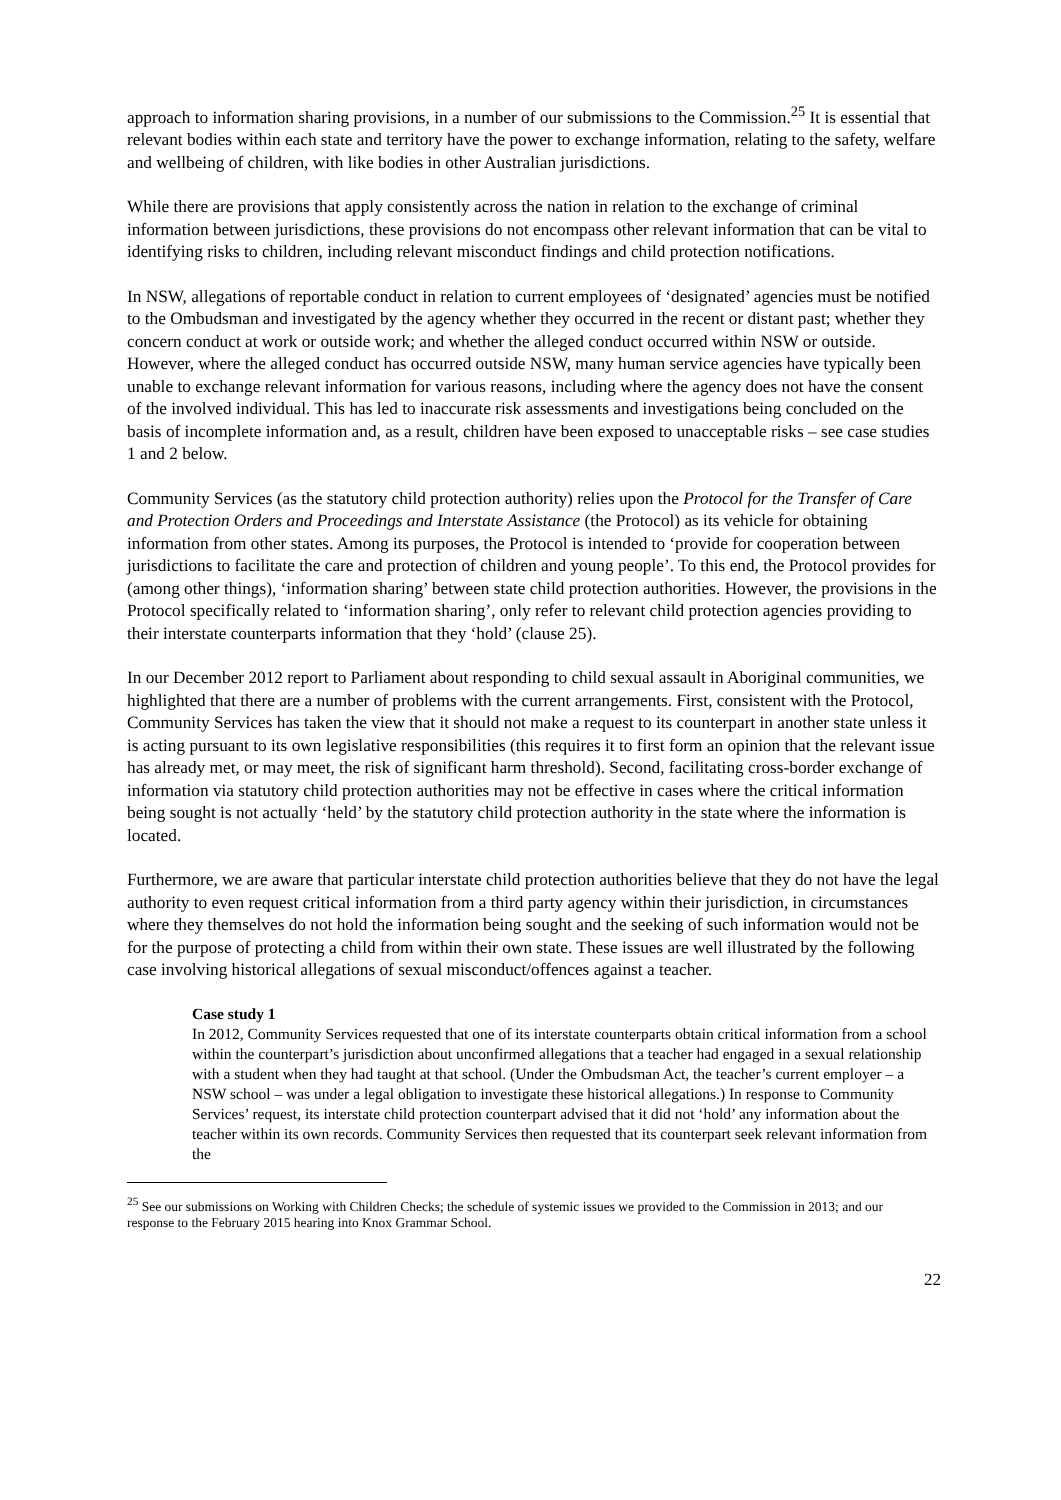approach to information sharing provisions, in a number of our submissions to the Commission.<sup>25</sup> It is essential that relevant bodies within each state and territory have the power to exchange information, relating to the safety, welfare and wellbeing of children, with like bodies in other Australian jurisdictions.
While there are provisions that apply consistently across the nation in relation to the exchange of criminal information between jurisdictions, these provisions do not encompass other relevant information that can be vital to identifying risks to children, including relevant misconduct findings and child protection notifications.
In NSW, allegations of reportable conduct in relation to current employees of ‘designated’ agencies must be notified to the Ombudsman and investigated by the agency whether they occurred in the recent or distant past; whether they concern conduct at work or outside work; and whether the alleged conduct occurred within NSW or outside. However, where the alleged conduct has occurred outside NSW, many human service agencies have typically been unable to exchange relevant information for various reasons, including where the agency does not have the consent of the involved individual. This has led to inaccurate risk assessments and investigations being concluded on the basis of incomplete information and, as a result, children have been exposed to unacceptable risks – see case studies 1 and 2 below.
Community Services (as the statutory child protection authority) relies upon the Protocol for the Transfer of Care and Protection Orders and Proceedings and Interstate Assistance (the Protocol) as its vehicle for obtaining information from other states. Among its purposes, the Protocol is intended to ‘provide for cooperation between jurisdictions to facilitate the care and protection of children and young people’. To this end, the Protocol provides for (among other things), ‘information sharing’ between state child protection authorities. However, the provisions in the Protocol specifically related to ‘information sharing’, only refer to relevant child protection agencies providing to their interstate counterparts information that they ‘hold’ (clause 25).
In our December 2012 report to Parliament about responding to child sexual assault in Aboriginal communities, we highlighted that there are a number of problems with the current arrangements. First, consistent with the Protocol, Community Services has taken the view that it should not make a request to its counterpart in another state unless it is acting pursuant to its own legislative responsibilities (this requires it to first form an opinion that the relevant issue has already met, or may meet, the risk of significant harm threshold). Second, facilitating cross-border exchange of information via statutory child protection authorities may not be effective in cases where the critical information being sought is not actually ‘held’ by the statutory child protection authority in the state where the information is located.
Furthermore, we are aware that particular interstate child protection authorities believe that they do not have the legal authority to even request critical information from a third party agency within their jurisdiction, in circumstances where they themselves do not hold the information being sought and the seeking of such information would not be for the purpose of protecting a child from within their own state. These issues are well illustrated by the following case involving historical allegations of sexual misconduct/offences against a teacher.
Case study 1
In 2012, Community Services requested that one of its interstate counterparts obtain critical information from a school within the counterpart’s jurisdiction about unconfirmed allegations that a teacher had engaged in a sexual relationship with a student when they had taught at that school. (Under the Ombudsman Act, the teacher’s current employer – a NSW school – was under a legal obligation to investigate these historical allegations.) In response to Community Services’ request, its interstate child protection counterpart advised that it did not ‘hold’ any information about the teacher within its own records. Community Services then requested that its counterpart seek relevant information from the
<sup>25</sup> See our submissions on Working with Children Checks; the schedule of systemic issues we provided to the Commission in 2013; and our response to the February 2015 hearing into Knox Grammar School.
22